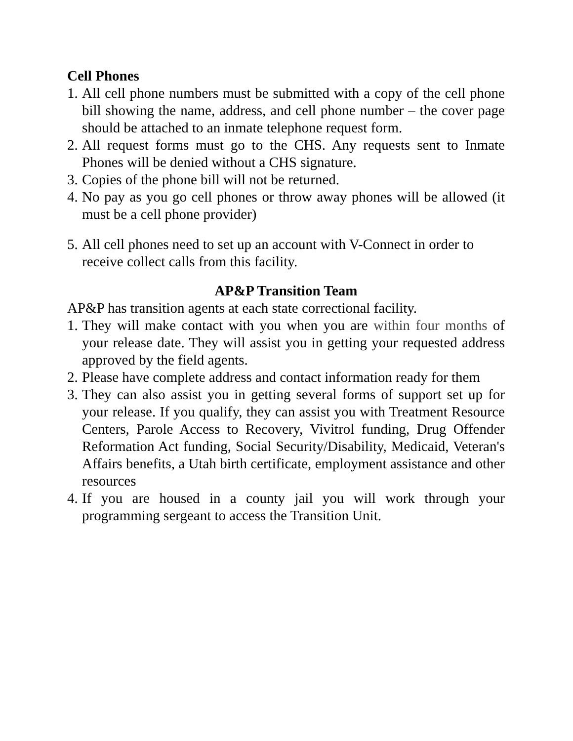Cell Phones
1. All cell phone numbers must be submitted with a copy of the cell phone bill showing the name, address, and cell phone number – the cover page should be attached to an inmate telephone request form.
2. All request forms must go to the CHS. Any requests sent to Inmate Phones will be denied without a CHS signature.
3. Copies of the phone bill will not be returned.
4. No pay as you go cell phones or throw away phones will be allowed (it must be a cell phone provider)
5. All cell phones need to set up an account with V-Connect in order to receive collect calls from this facility.
AP&P Transition Team
AP&P has transition agents at each state correctional facility.
1. They will make contact with you when you are within four months of your release date. They will assist you in getting your requested address approved by the field agents.
2. Please have complete address and contact information ready for them
3. They can also assist you in getting several forms of support set up for your release. If you qualify, they can assist you with Treatment Resource Centers, Parole Access to Recovery, Vivitrol funding, Drug Offender Reformation Act funding, Social Security/Disability, Medicaid, Veteran's Affairs benefits, a Utah birth certificate, employment assistance and other resources
4. If you are housed in a county jail you will work through your programming sergeant to access the Transition Unit.